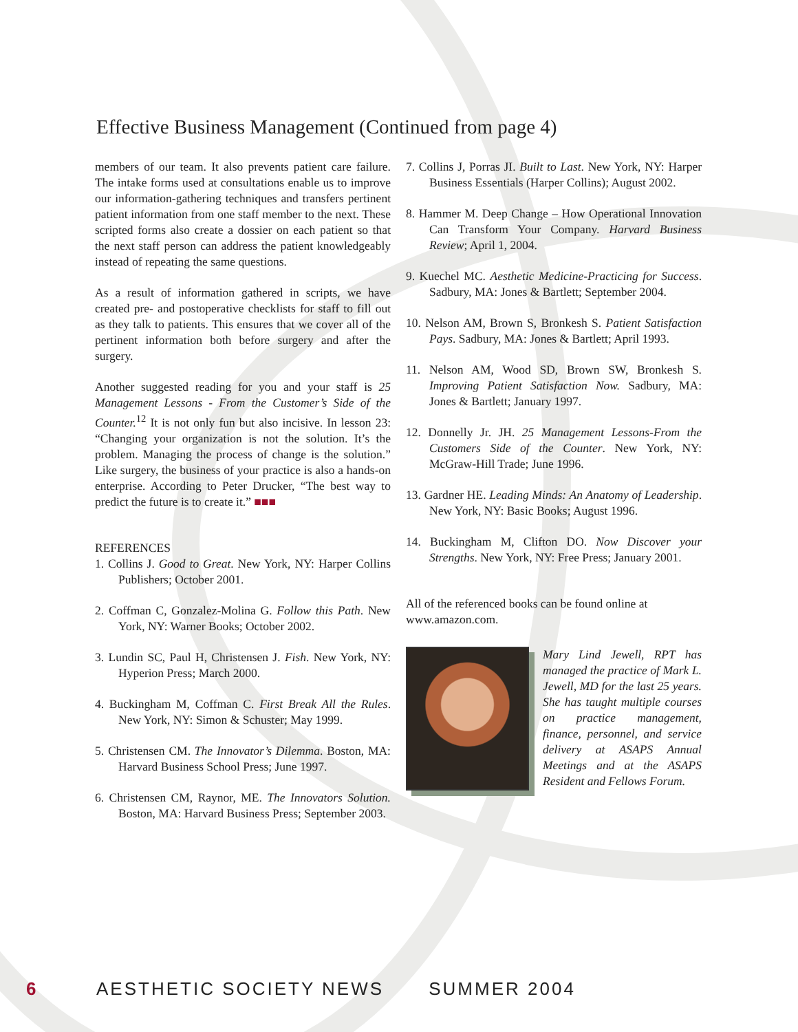Effective Business Management (Continued from page 4)
members of our team. It also prevents patient care failure. The intake forms used at consultations enable us to improve our information-gathering techniques and transfers pertinent patient information from one staff member to the next. These scripted forms also create a dossier on each patient so that the next staff person can address the patient knowledgeably instead of repeating the same questions.
As a result of information gathered in scripts, we have created pre- and postoperative checklists for staff to fill out as they talk to patients. This ensures that we cover all of the pertinent information both before surgery and after the surgery.
Another suggested reading for you and your staff is 25 Management Lessons - From the Customer’s Side of the Counter.<sup>12</sup> It is not only fun but also incisive. In lesson 23: “Changing your organization is not the solution. It’s the problem. Managing the process of change is the solution.” Like surgery, the business of your practice is also a hands-on enterprise. According to Peter Drucker, “The best way to predict the future is to create it.” ■■■
REFERENCES
1. Collins J. Good to Great. New York, NY: Harper Collins Publishers; October 2001.
2. Coffman C, Gonzalez-Molina G. Follow this Path. New York, NY: Warner Books; October 2002.
3. Lundin SC, Paul H, Christensen J. Fish. New York, NY: Hyperion Press; March 2000.
4. Buckingham M, Coffman C. First Break All the Rules. New York, NY: Simon & Schuster; May 1999.
5. Christensen CM. The Innovator’s Dilemma. Boston, MA: Harvard Business School Press; June 1997.
6. Christensen CM, Raynor, ME. The Innovators Solution. Boston, MA: Harvard Business Press; September 2003.
7. Collins J, Porras JI. Built to Last. New York, NY: Harper Business Essentials (Harper Collins); August 2002.
8. Hammer M. Deep Change – How Operational Innovation Can Transform Your Company. Harvard Business Review; April 1, 2004.
9. Kuechel MC. Aesthetic Medicine-Practicing for Success. Sadbury, MA: Jones & Bartlett; September 2004.
10. Nelson AM, Brown S, Bronkesh S. Patient Satisfaction Pays. Sadbury, MA: Jones & Bartlett; April 1993.
11. Nelson AM, Wood SD, Brown SW, Bronkesh S. Improving Patient Satisfaction Now. Sadbury, MA: Jones & Bartlett; January 1997.
12. Donnelly Jr. JH. 25 Management Lessons-From the Customers Side of the Counter. New York, NY: McGraw-Hill Trade; June 1996.
13. Gardner HE. Leading Minds: An Anatomy of Leadership. New York, NY: Basic Books; August 1996.
14. Buckingham M, Clifton DO. Now Discover your Strengths. New York, NY: Free Press; January 2001.
All of the referenced books can be found online at www.amazon.com.
Mary Lind Jewell, RPT has managed the practice of Mark L. Jewell, MD for the last 25 years. She has taught multiple courses on practice management, finance, personnel, and service delivery at ASAPS Annual Meetings and at the ASAPS Resident and Fellows Forum.
6 AESTHETIC SOCIETY NEWS SUMMER 2004